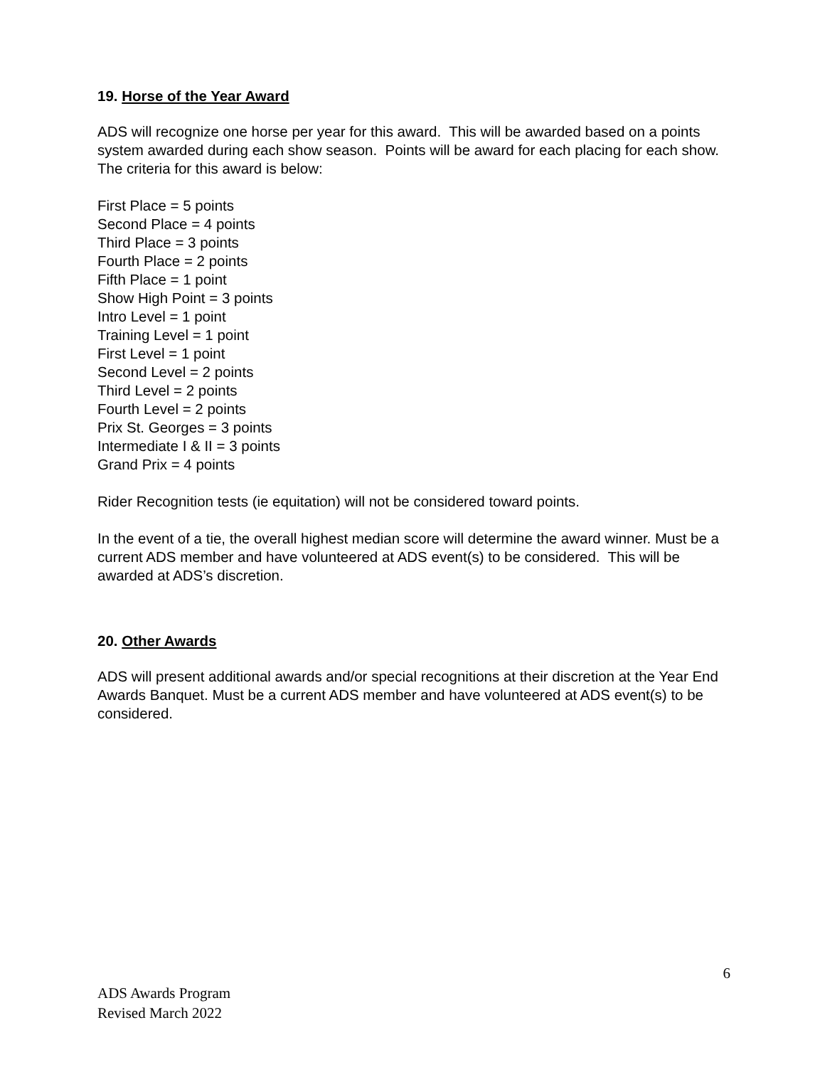19. Horse of the Year Award
ADS will recognize one horse per year for this award. This will be awarded based on a points system awarded during each show season. Points will be award for each placing for each show. The criteria for this award is below:
First Place = 5 points
Second Place = 4 points
Third Place = 3 points
Fourth Place = 2 points
Fifth Place = 1 point
Show High Point = 3 points
Intro Level = 1 point
Training Level = 1 point
First Level = 1 point
Second Level = 2 points
Third Level = 2 points
Fourth Level = 2 points
Prix St. Georges = 3 points
Intermediate I & II = 3 points
Grand Prix = 4 points
Rider Recognition tests (ie equitation) will not be considered toward points.
In the event of a tie, the overall highest median score will determine the award winner. Must be a current ADS member and have volunteered at ADS event(s) to be considered. This will be awarded at ADS’s discretion.
20. Other Awards
ADS will present additional awards and/or special recognitions at their discretion at the Year End Awards Banquet. Must be a current ADS member and have volunteered at ADS event(s) to be considered.
6
ADS Awards Program
Revised March 2022